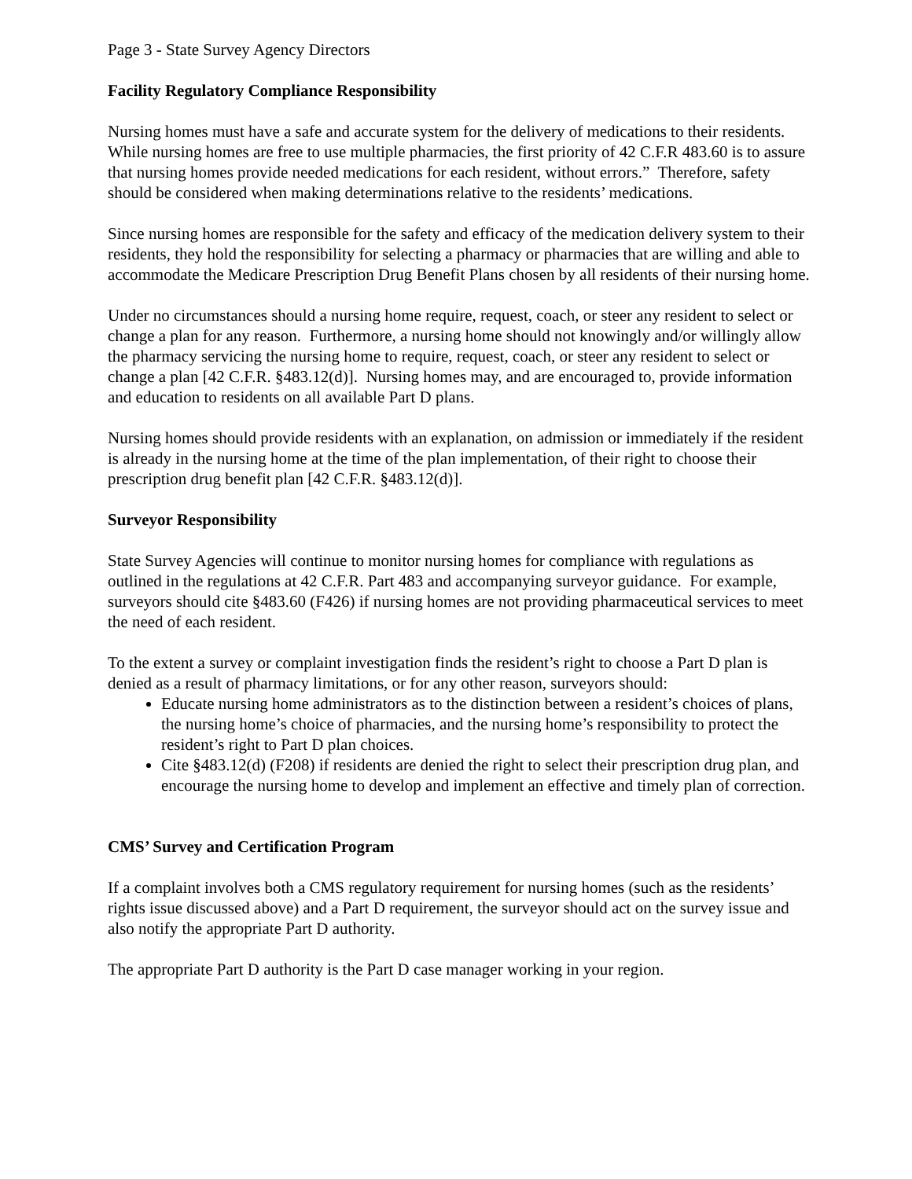Page 3 - State Survey Agency Directors
Facility Regulatory Compliance Responsibility
Nursing homes must have a safe and accurate system for the delivery of medications to their residents. While nursing homes are free to use multiple pharmacies, the first priority of 42 C.F.R 483.60 is to assure that nursing homes provide needed medications for each resident, without errors.” Therefore, safety should be considered when making determinations relative to the residents’ medications.
Since nursing homes are responsible for the safety and efficacy of the medication delivery system to their residents, they hold the responsibility for selecting a pharmacy or pharmacies that are willing and able to accommodate the Medicare Prescription Drug Benefit Plans chosen by all residents of their nursing home.
Under no circumstances should a nursing home require, request, coach, or steer any resident to select or change a plan for any reason. Furthermore, a nursing home should not knowingly and/or willingly allow the pharmacy servicing the nursing home to require, request, coach, or steer any resident to select or change a plan [42 C.F.R. §483.12(d)]. Nursing homes may, and are encouraged to, provide information and education to residents on all available Part D plans.
Nursing homes should provide residents with an explanation, on admission or immediately if the resident is already in the nursing home at the time of the plan implementation, of their right to choose their prescription drug benefit plan [42 C.F.R. §483.12(d)].
Surveyor Responsibility
State Survey Agencies will continue to monitor nursing homes for compliance with regulations as outlined in the regulations at 42 C.F.R. Part 483 and accompanying surveyor guidance. For example, surveyors should cite §483.60 (F426) if nursing homes are not providing pharmaceutical services to meet the need of each resident.
To the extent a survey or complaint investigation finds the resident’s right to choose a Part D plan is denied as a result of pharmacy limitations, or for any other reason, surveyors should:
Educate nursing home administrators as to the distinction between a resident’s choices of plans, the nursing home’s choice of pharmacies, and the nursing home’s responsibility to protect the resident’s right to Part D plan choices.
Cite §483.12(d) (F208) if residents are denied the right to select their prescription drug plan, and encourage the nursing home to develop and implement an effective and timely plan of correction.
CMS’ Survey and Certification Program
If a complaint involves both a CMS regulatory requirement for nursing homes (such as the residents’ rights issue discussed above) and a Part D requirement, the surveyor should act on the survey issue and also notify the appropriate Part D authority.
The appropriate Part D authority is the Part D case manager working in your region.